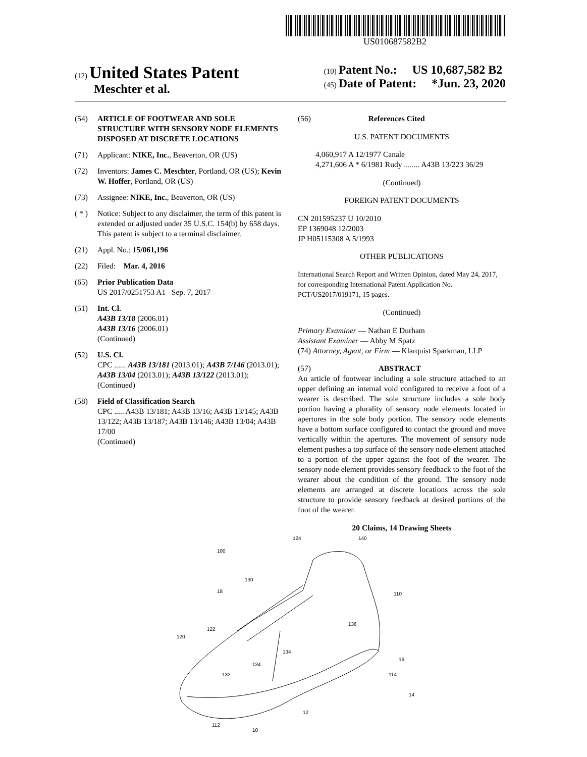US010687582B2
(12) United States Patent
Meschter et al.
(10) Patent No.: US 10,687,582 B2
(45) Date of Patent: *Jun. 23, 2020
(54) ARTICLE OF FOOTWEAR AND SOLE STRUCTURE WITH SENSORY NODE ELEMENTS DISPOSED AT DISCRETE LOCATIONS
(71) Applicant: NIKE, Inc., Beaverton, OR (US)
(72) Inventors: James C. Meschter, Portland, OR (US); Kevin W. Hoffer, Portland, OR (US)
(73) Assignee: NIKE, Inc., Beaverton, OR (US)
( * )
Notice: Subject to any disclaimer, the term of this patent is extended or adjusted under 35 U.S.C. 154(b) by 658 days.
This patent is subject to a terminal disclaimer.
(21) Appl. No.: 15/061,196
(22) Filed: Mar. 4, 2016
(65) Prior Publication Data
US 2017/0251753 A1 Sep. 7, 2017
(51) Int. Cl.
A43B 13/18 (2006.01)
A43B 13/16 (2006.01)
(Continued)
(52) U.S. Cl.
CPC ...... A43B 13/181 (2013.01); A43B 7/146 (2013.01); A43B 13/04 (2013.01); A43B 13/122 (2013.01);
(Continued)
(58) Field of Classification Search
CPC ..... A43B 13/181; A43B 13/16; A43B 13/145; A43B 13/122; A43B 13/187; A43B 13/146; A43B 13/04; A43B 17/00
(Continued)
(56) References Cited
U.S. PATENT DOCUMENTS
4,060,917 A 12/1977 Canale
4,271,606 A * 6/1981 Rudy ........ A43B 13/223 36/29
(Continued)
FOREIGN PATENT DOCUMENTS
CN 201595237 U 10/2010
EP 1369048 12/2003
JP H05115308 A 5/1993
OTHER PUBLICATIONS
International Search Report and Written Opinion, dated May 24, 2017, for corresponding International Patent Application No. PCT/US2017/019171, 15 pages.
(Continued)
Primary Examiner — Nathan E Durham
Assistant Examiner — Abby M Spatz
(74) Attorney, Agent, or Firm — Klarquist Sparkman, LLP
(57) ABSTRACT
An article of footwear including a sole structure attached to an upper defining an internal void configured to receive a foot of a wearer is described. The sole structure includes a sole body portion having a plurality of sensory node elements located in apertures in the sole body portion. The sensory node elements have a bottom surface configured to contact the ground and move vertically within the apertures. The movement of sensory node element pushes a top surface of the sensory node element attached to a portion of the upper against the foot of the wearer. The sensory node element provides sensory feedback to the foot of the wearer about the condition of the ground. The sensory node elements are arranged at discrete locations across the sole structure to provide sensory feedback at desired portions of the foot of the wearer.
20 Claims, 14 Drawing Sheets
100
18
130
124
140
110
136
120
122
134
134
16
114
132
14
12
112
10